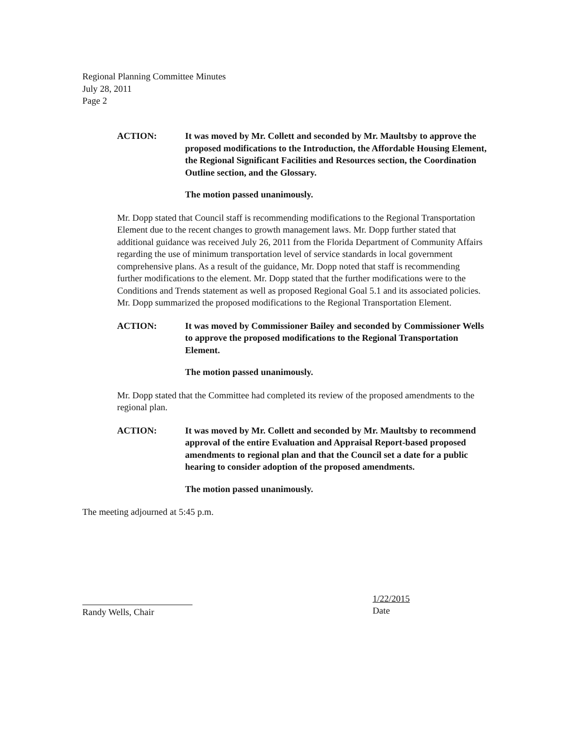Regional Planning Committee Minutes
July 28, 2011
Page 2
ACTION: It was moved by Mr. Collett and seconded by Mr. Maultsby to approve the proposed modifications to the Introduction, the Affordable Housing Element, the Regional Significant Facilities and Resources section, the Coordination Outline section, and the Glossary.
The motion passed unanimously.
Mr. Dopp stated that Council staff is recommending modifications to the Regional Transportation Element due to the recent changes to growth management laws. Mr. Dopp further stated that additional guidance was received July 26, 2011 from the Florida Department of Community Affairs regarding the use of minimum transportation level of service standards in local government comprehensive plans. As a result of the guidance, Mr. Dopp noted that staff is recommending further modifications to the element. Mr. Dopp stated that the further modifications were to the Conditions and Trends statement as well as proposed Regional Goal 5.1 and its associated policies. Mr. Dopp summarized the proposed modifications to the Regional Transportation Element.
ACTION: It was moved by Commissioner Bailey and seconded by Commissioner Wells to approve the proposed modifications to the Regional Transportation Element.
The motion passed unanimously.
Mr. Dopp stated that the Committee had completed its review of the proposed amendments to the regional plan.
ACTION: It was moved by Mr. Collett and seconded by Mr. Maultsby to recommend approval of the entire Evaluation and Appraisal Report-based proposed amendments to regional plan and that the Council set a date for a public hearing to consider adoption of the proposed amendments.
The motion passed unanimously.
The meeting adjourned at 5:45 p.m.
Randy Wells, Chair
1/22/2015
Date